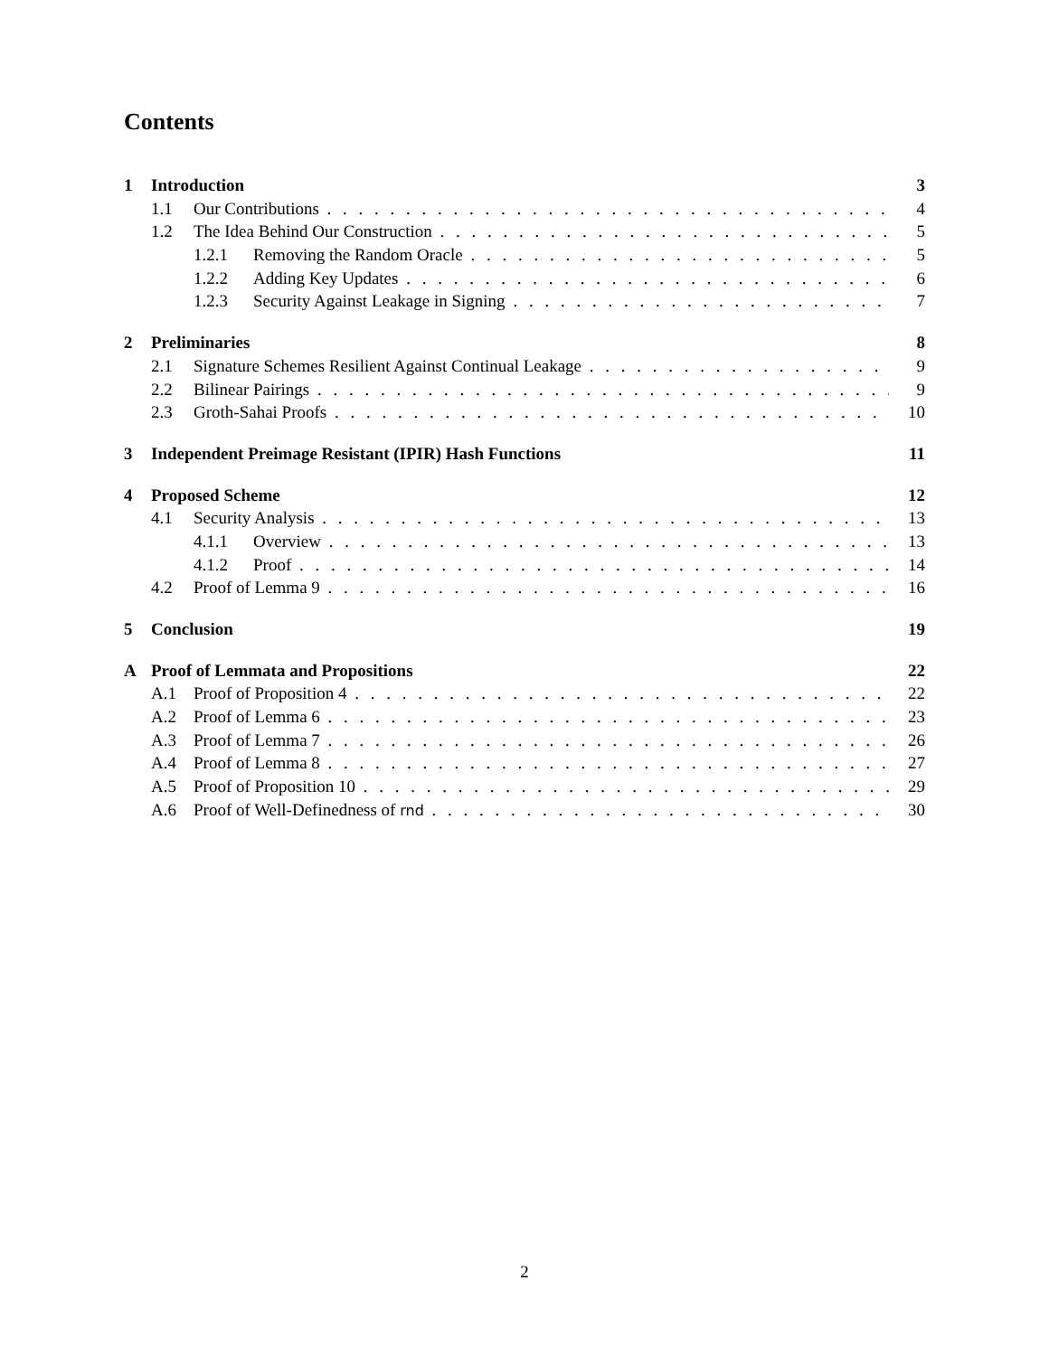Contents
1 Introduction 3
1.1 Our Contributions 4
1.2 The Idea Behind Our Construction 5
1.2.1 Removing the Random Oracle 5
1.2.2 Adding Key Updates 6
1.2.3 Security Against Leakage in Signing 7
2 Preliminaries 8
2.1 Signature Schemes Resilient Against Continual Leakage 9
2.2 Bilinear Pairings 9
2.3 Groth-Sahai Proofs 10
3 Independent Preimage Resistant (IPIR) Hash Functions 11
4 Proposed Scheme 12
4.1 Security Analysis 13
4.1.1 Overview 13
4.1.2 Proof 14
4.2 Proof of Lemma 9 16
5 Conclusion 19
A Proof of Lemmata and Propositions 22
A.1 Proof of Proposition 4 22
A.2 Proof of Lemma 6 23
A.3 Proof of Lemma 7 26
A.4 Proof of Lemma 8 27
A.5 Proof of Proposition 10 29
A.6 Proof of Well-Definedness of rnd 30
2